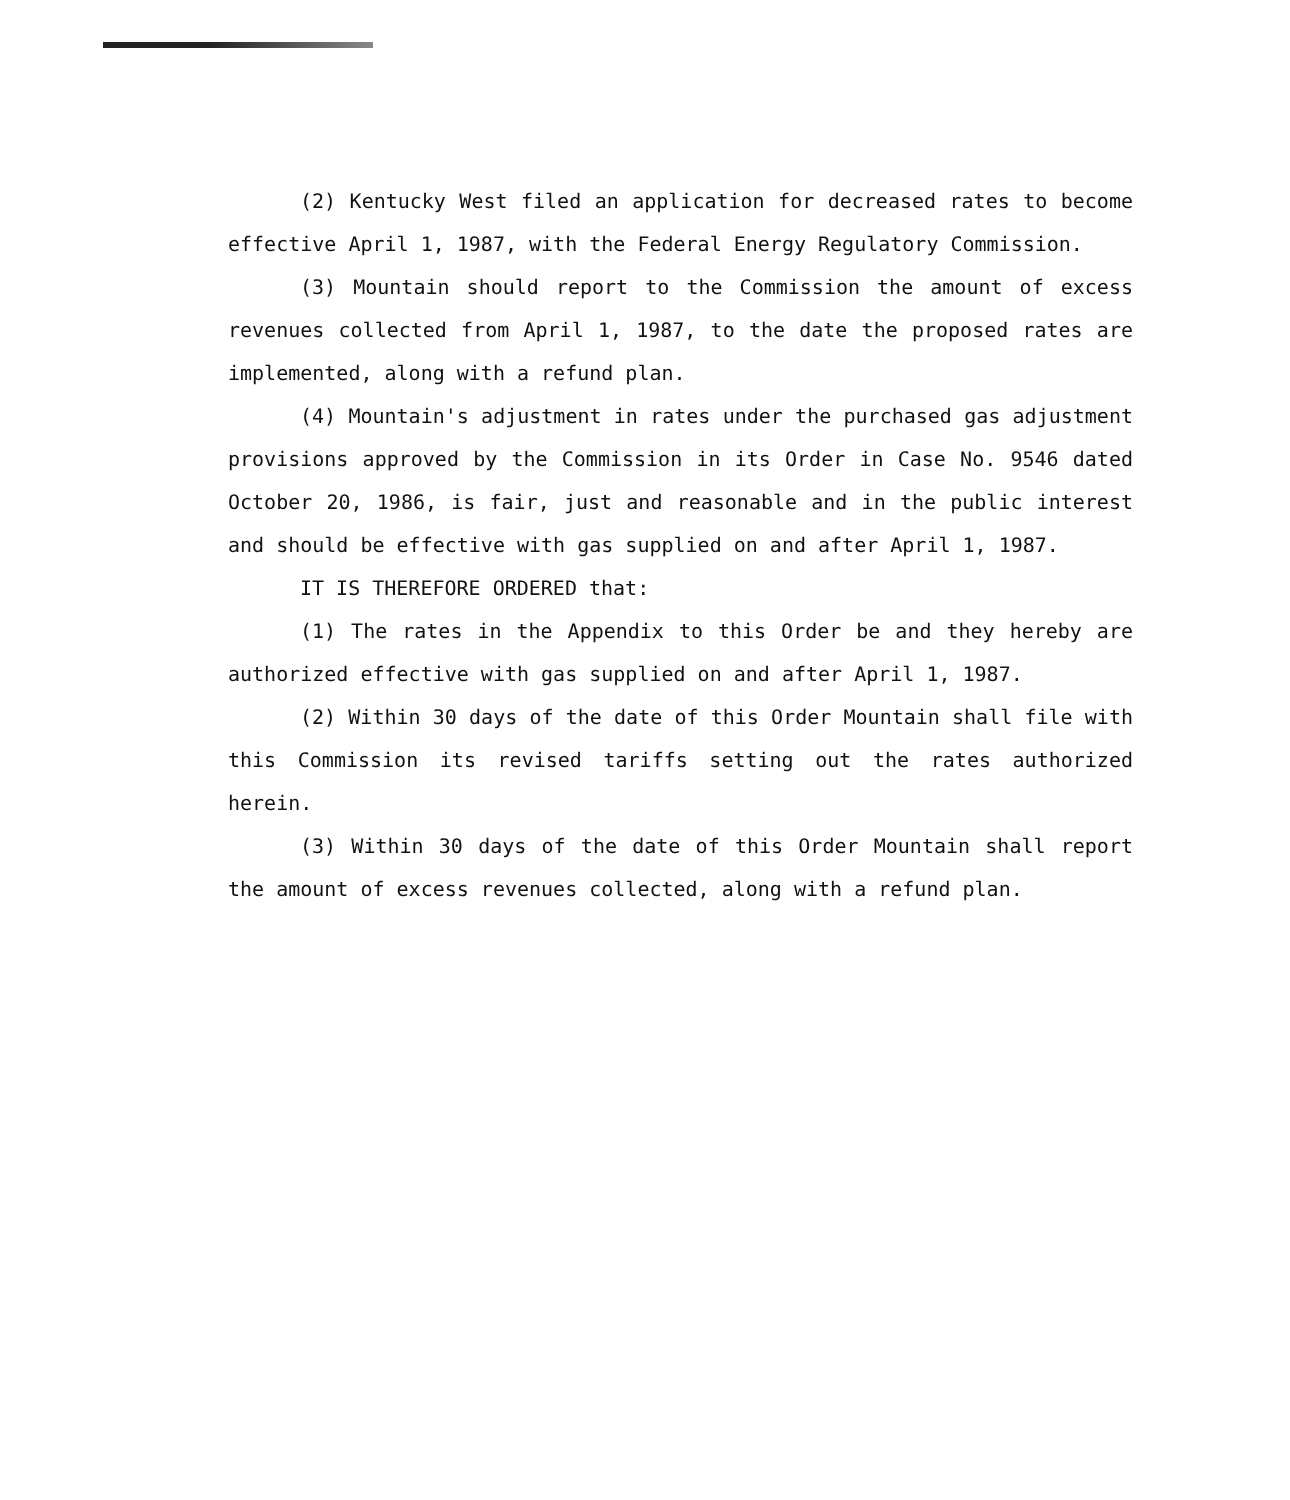(2) Kentucky West filed an application for decreased rates to become effective April 1, 1987, with the Federal Energy Regulatory Commission.
(3) Mountain should report to the Commission the amount of excess revenues collected from April 1, 1987, to the date the proposed rates are implemented, along with a refund plan.
(4) Mountain's adjustment in rates under the purchased gas adjustment provisions approved by the Commission in its Order in Case No. 9546 dated October 20, 1986, is fair, just and reasonable and in the public interest and should be effective with gas supplied on and after April 1, 1987.
IT IS THEREFORE ORDERED that:
(1) The rates in the Appendix to this Order be and they hereby are authorized effective with gas supplied on and after April 1, 1987.
(2) Within 30 days of the date of this Order Mountain shall file with this Commission its revised tariffs setting out the rates authorized herein.
(3) Within 30 days of the date of this Order Mountain shall report the amount of excess revenues collected, along with a refund plan.